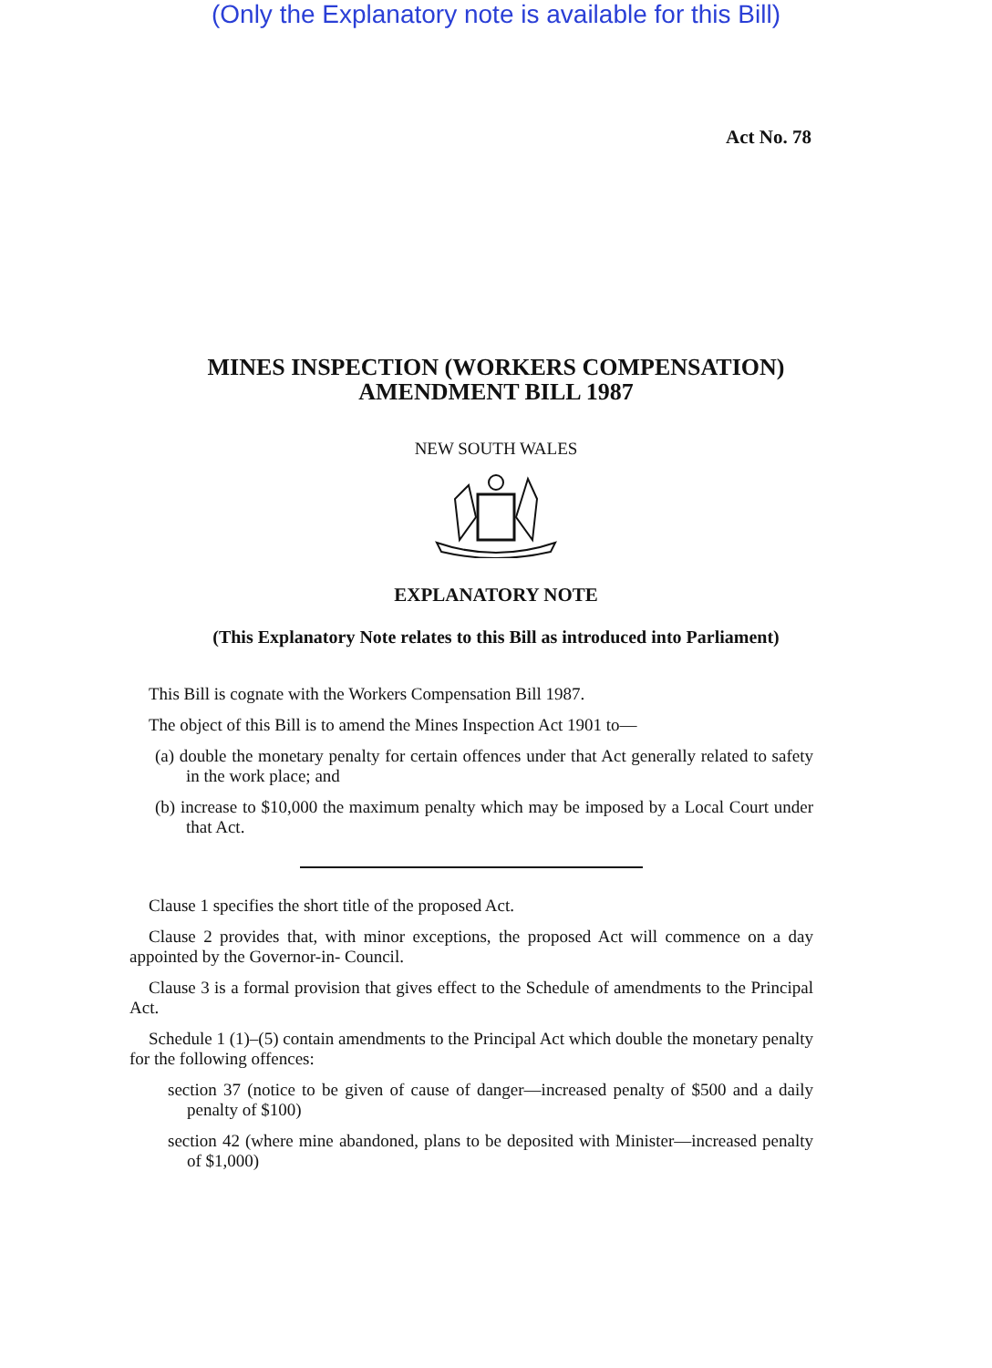(Only the Explanatory note is available for this Bill)
Act No. 78
MINES INSPECTION (WORKERS COMPENSATION)
AMENDMENT BILL 1987
NEW SOUTH WALES
EXPLANATORY NOTE
(This Explanatory Note relates to this Bill as introduced into Parliament)
This Bill is cognate with the Workers Compensation Bill 1987.
The object of this Bill is to amend the Mines Inspection Act 1901 to—
(a) double the monetary penalty for certain offences under that Act generally related to safety in the work place; and
(b) increase to $10,000 the maximum penalty which may be imposed by a Local Court under that Act.
Clause 1 specifies the short title of the proposed Act.
Clause 2 provides that, with minor exceptions, the proposed Act will commence on a day appointed by the Governor-in- Council.
Clause 3 is a formal provision that gives effect to the Schedule of amendments to the Principal Act.
Schedule 1 (1)–(5) contain amendments to the Principal Act which double the monetary penalty for the following offences:
section 37 (notice to be given of cause of danger—increased penalty of $500 and a daily penalty of $100)
section 42 (where mine abandoned, plans to be deposited with Minister—increased penalty of $1,000)